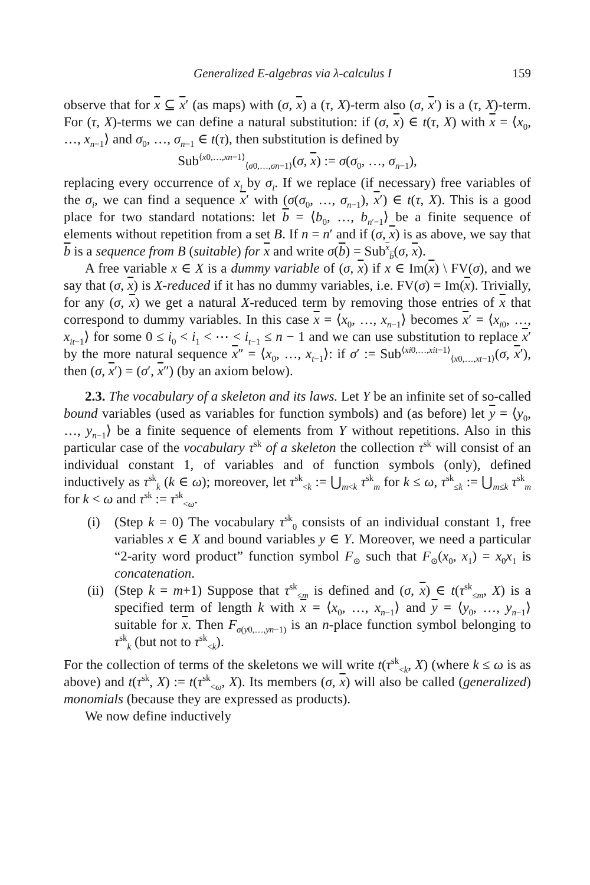Generalized E-algebras via λ-calculus I 159
observe that for x ⊆ x′ (as maps) with (σ, x) a (τ, X)-term also (σ, x′) is a (τ, X)-term. For (τ, X)-terms we can define a natural substitution: if (σ, x) ∈ t(τ, X) with x = ⟨x<sub>0</sub>, …, x<sub>n−1</sub>⟩ and σ<sub>0</sub>, …, σ<sub>n−1</sub> ∈ t(τ), then substitution is defined by
Sub<sup>⟨x0,…,xn−1⟩</sup><sub>⟨σ0,…,σn−1⟩</sub>(σ, x) := σ(σ<sub>0</sub>, …, σ<sub>n−1</sub>),
replacing every occurrence of x<sub>i</sub> by σ<sub>i</sub>. If we replace (if necessary) free variables of the σ<sub>i</sub>, we can find a sequence x′ with (σ(σ<sub>0</sub>, …, σ<sub>n−1</sub>), x′) ∈ t(τ, X). This is a good place for two standard notations: let b = ⟨b<sub>0</sub>, …, b<sub>n′−1</sub>⟩ be a finite sequence of elements without repetition from a set B. If n = n′ and if (σ, x) is as above, we say that b is a sequence from B (suitable) for x and write σ(b) = Sub<sup>x</sup><sub>b</sub>(σ, x).
A free variable x ∈ X is a dummy variable of (σ, x) if x ∈ Im(x) \ FV(σ), and we say that (σ, x) is X-reduced if it has no dummy variables, i.e. FV(σ) = Im(x). Trivially, for any (σ, x) we get a natural X-reduced term by removing those entries of x that correspond to dummy variables. In this case x = ⟨x<sub>0</sub>, …, x<sub>n−1</sub>⟩ becomes x′ = ⟨x<sub>i0</sub>, …, x<sub>it−1</sub>⟩ for some 0 ≤ i<sub>0</sub> < i<sub>1</sub> < ⋯ < i<sub>t−1</sub> ≤ n − 1 and we can use substitution to replace x′ by the more natural sequence x″ = ⟨x<sub>0</sub>, …, x<sub>t−1</sub>⟩: if σ′ := Sub<sup>⟨xi0,…,xit−1⟩</sup><sub>⟨x0,…,xt−1⟩</sub>(σ, x′), then (σ, x′) = (σ′, x″) (by an axiom below).
2.3. The vocabulary of a skeleton and its laws. Let Y be an infinite set of so-called bound variables (used as variables for function symbols) and (as before) let y = ⟨y<sub>0</sub>, …, y<sub>n−1</sub>⟩ be a finite sequence of elements from Y without repetitions. Also in this particular case of the vocabulary τ<sup>sk</sup> of a skeleton the collection τ<sup>sk</sup> will consist of an individual constant 1, of variables and of function symbols (only), defined inductively as τ<sup>sk</sup><sub>k</sub> (k ∈ ω); moreover, let τ<sup>sk</sup><sub><k</sub> := ⋃<sub>m<k</sub> τ<sup>sk</sup><sub>m</sub> for k ≤ ω, τ<sup>sk</sup><sub>≤k</sub> := ⋃<sub>m≤k</sub> τ<sup>sk</sup><sub>m</sub> for k < ω and τ<sup>sk</sup> := τ<sup>sk</sup><sub><ω</sub>.
(i) (Step k = 0) The vocabulary τ<sup>sk</sup><sub>0</sub> consists of an individual constant 1, free variables x ∈ X and bound variables y ∈ Y. Moreover, we need a particular “2-arity word product” function symbol F<sub>⊙</sub> such that F<sub>⊙</sub>(x<sub>0</sub>, x<sub>1</sub>) = x<sub>0</sub>x<sub>1</sub> is concatenation.
(ii)
(Step k = m+1) Suppose that τ<sup>sk</sup><sub>≤m</sub> is defined and (σ, x) ∈ t(τ<sup>sk</sup><sub>≤m</sub>, X) is a specified term of length k with x = ⟨x<sub>0</sub>, …, x<sub>n−1</sub>⟩ and y = ⟨y<sub>0</sub>, …, y<sub>n−1</sub>⟩ suitable for x. Then F<sub>σ(y0,…,yn−1)</sub> is an n-place function symbol belonging to τ<sup>sk</sup><sub>k</sub> (but not to τ<sup>sk</sup><sub><k</sub>).
For the collection of terms of the skeletons we will write t(τ<sup>sk</sup><sub><k</sub>, X) (where k ≤ ω is as above) and t(τ<sup>sk</sup>, X) := t(τ<sup>sk</sup><sub><ω</sub>, X). Its members (σ, x) will also be called (generalized) monomials (because they are expressed as products).
We now define inductively